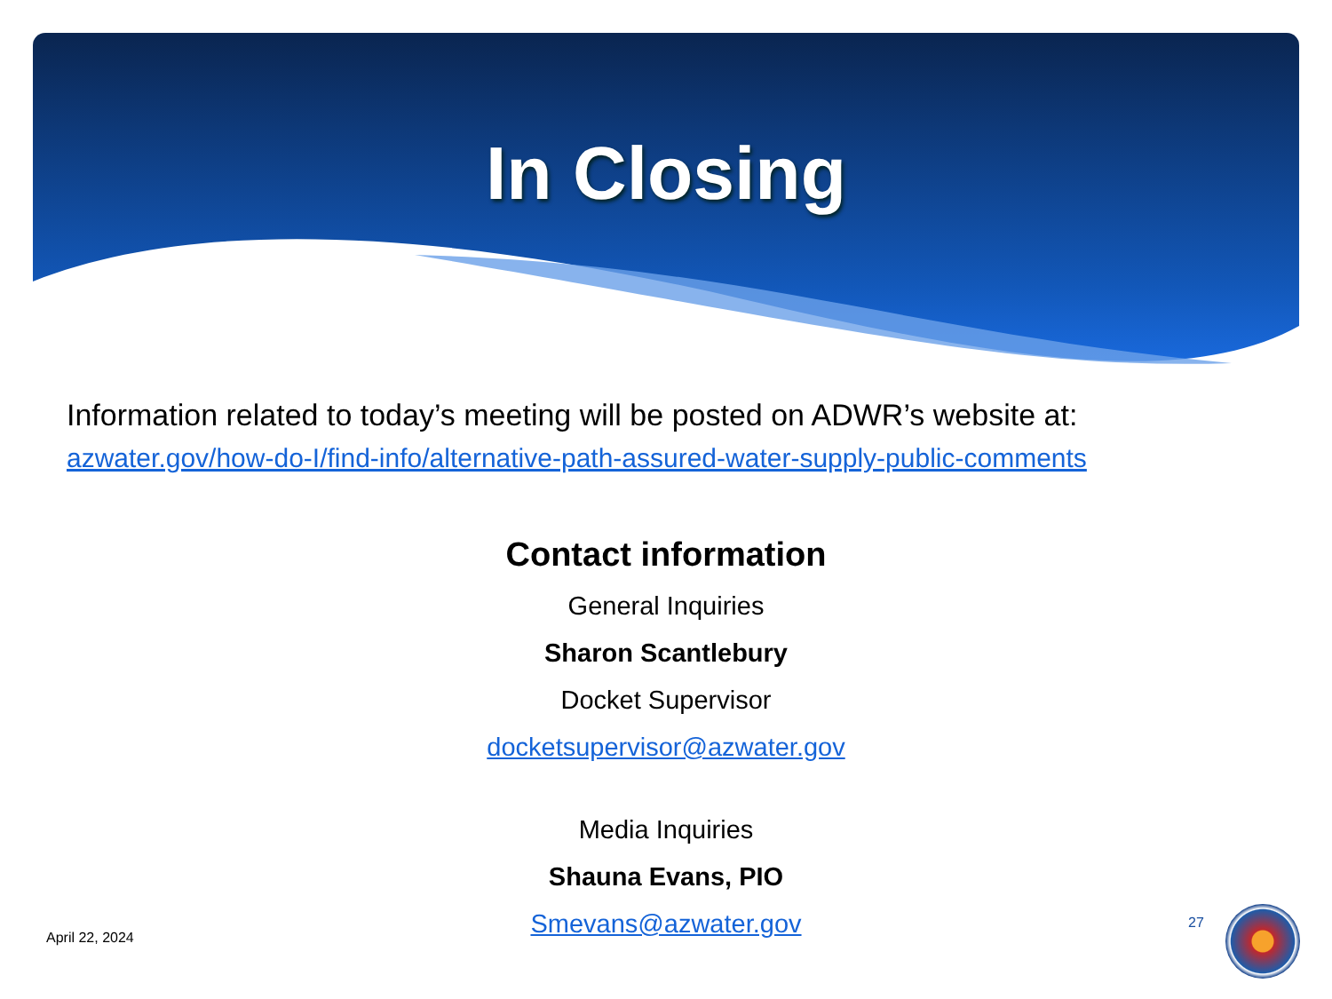In Closing
Information related to today’s meeting will be posted on ADWR’s website at:
azwater.gov/how-do-I/find-info/alternative-path-assured-water-supply-public-comments
Contact information
General Inquiries
Sharon Scantlebury
Docket Supervisor
docketsupervisor@azwater.gov
Media Inquiries
Shauna Evans, PIO
Smevans@azwater.gov
April 22, 2024
27